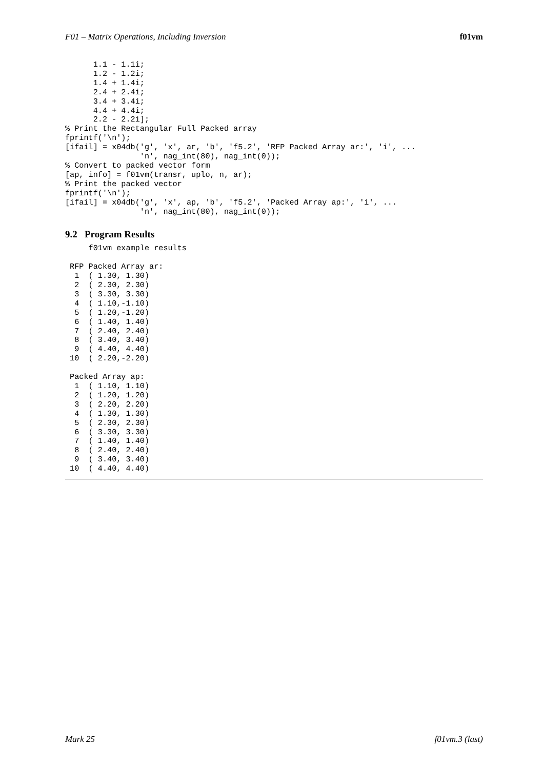F01 – Matrix Operations, Including Inversion f01vm
      1.1 - 1.1i;
      1.2 - 1.2i;
      1.4 + 1.4i;
      2.4 + 2.4i;
      3.4 + 3.4i;
      4.4 + 4.4i;
      2.2 - 2.2i];
% Print the Rectangular Full Packed array
fprintf('\n');
[ifail] = x04db('g', 'x', ar, 'b', 'f5.2', 'RFP Packed Array ar:', 'i', ...
                'n', nag_int(80), nag_int(0));
% Convert to packed vector form
[ap, info] = f01vm(transr, uplo, n, ar);
% Print the packed vector
fprintf('\n');
[ifail] = x04db('g', 'x', ap, 'b', 'f5.2', 'Packed Array ap:', 'i', ...
                'n', nag_int(80), nag_int(0));
9.2 Program Results
     f01vm example results

 RFP Packed Array ar:
  1  ( 1.30, 1.30)
  2  ( 2.30, 2.30)
  3  ( 3.30, 3.30)
  4  ( 1.10,-1.10)
  5  ( 1.20,-1.20)
  6  ( 1.40, 1.40)
  7  ( 2.40, 2.40)
  8  ( 3.40, 3.40)
  9  ( 4.40, 4.40)
 10  ( 2.20,-2.20)

 Packed Array ap:
  1  ( 1.10, 1.10)
  2  ( 1.20, 1.20)
  3  ( 2.20, 2.20)
  4  ( 1.30, 1.30)
  5  ( 2.30, 2.30)
  6  ( 3.30, 3.30)
  7  ( 1.40, 1.40)
  8  ( 2.40, 2.40)
  9  ( 3.40, 3.40)
 10  ( 4.40, 4.40)
Mark 25 f01vm.3 (last)